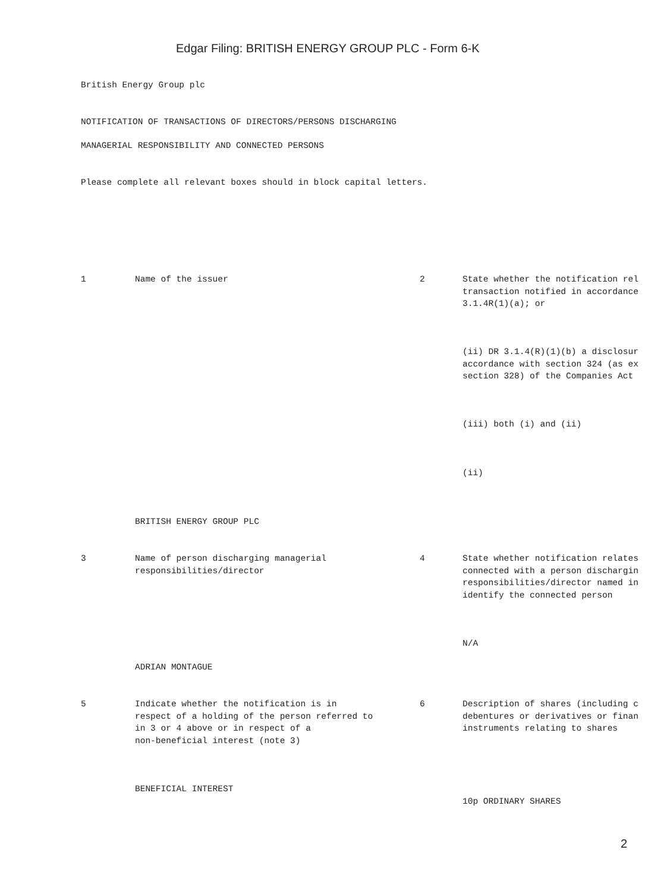Edgar Filing: BRITISH ENERGY GROUP PLC - Form 6-K
British Energy Group plc
NOTIFICATION OF TRANSACTIONS OF DIRECTORS/PERSONS DISCHARGING
MANAGERIAL RESPONSIBILITY AND CONNECTED PERSONS
Please complete all relevant boxes should in block capital letters.
1
Name of the issuer
2
State whether the notification rel transaction notified in accordance 3.1.4R(1)(a); or
(ii) DR 3.1.4(R)(1)(b) a disclosur accordance with section 324 (as ex section 328) of the Companies Act
(iii) both (i) and (ii)
(ii)
BRITISH ENERGY GROUP PLC
3
Name of person discharging managerial responsibilities/director
4
State whether notification relates connected with a person dischargin responsibilities/director named in identify the connected person
N/A
ADRIAN MONTAGUE
5
Indicate whether the notification is in respect of a holding of the person referred to in 3 or 4 above or in respect of a non-beneficial interest (note 3)
6
Description of shares (including c debentures or derivatives or finan instruments relating to shares
BENEFICIAL INTEREST
10p ORDINARY SHARES
2